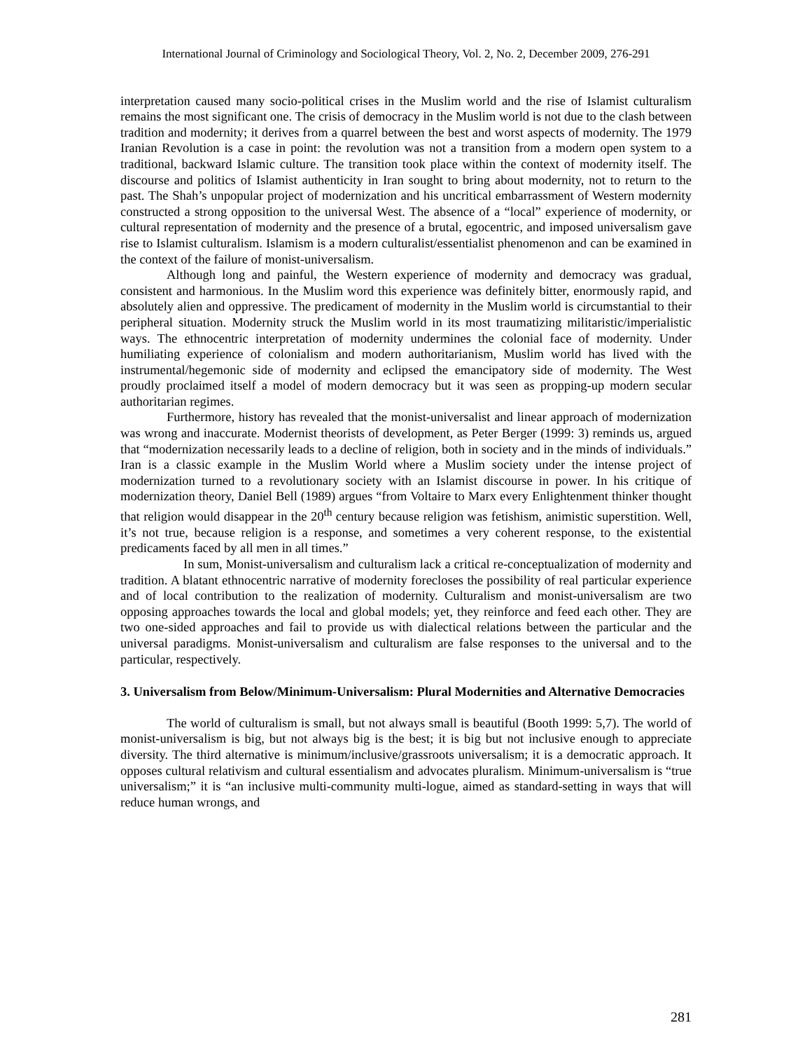International Journal of Criminology and Sociological Theory, Vol. 2, No. 2, December 2009, 276-291
interpretation caused many socio-political crises in the Muslim world and the rise of Islamist culturalism remains the most significant one. The crisis of democracy in the Muslim world is not due to the clash between tradition and modernity; it derives from a quarrel between the best and worst aspects of modernity. The 1979 Iranian Revolution is a case in point: the revolution was not a transition from a modern open system to a traditional, backward Islamic culture. The transition took place within the context of modernity itself. The discourse and politics of Islamist authenticity in Iran sought to bring about modernity, not to return to the past. The Shah’s unpopular project of modernization and his uncritical embarrassment of Western modernity constructed a strong opposition to the universal West. The absence of a “local” experience of modernity, or cultural representation of modernity and the presence of a brutal, egocentric, and imposed universalism gave rise to Islamist culturalism. Islamism is a modern culturalist/essentialist phenomenon and can be examined in the context of the failure of monist-universalism.
Although long and painful, the Western experience of modernity and democracy was gradual, consistent and harmonious. In the Muslim word this experience was definitely bitter, enormously rapid, and absolutely alien and oppressive. The predicament of modernity in the Muslim world is circumstantial to their peripheral situation. Modernity struck the Muslim world in its most traumatizing militaristic/imperialistic ways. The ethnocentric interpretation of modernity undermines the colonial face of modernity. Under humiliating experience of colonialism and modern authoritarianism, Muslim world has lived with the instrumental/hegemonic side of modernity and eclipsed the emancipatory side of modernity. The West proudly proclaimed itself a model of modern democracy but it was seen as propping-up modern secular authoritarian regimes.
Furthermore, history has revealed that the monist-universalist and linear approach of modernization was wrong and inaccurate. Modernist theorists of development, as Peter Berger (1999: 3) reminds us, argued that “modernization necessarily leads to a decline of religion, both in society and in the minds of individuals.” Iran is a classic example in the Muslim World where a Muslim society under the intense project of modernization turned to a revolutionary society with an Islamist discourse in power. In his critique of modernization theory, Daniel Bell (1989) argues “from Voltaire to Marx every Enlightenment thinker thought that religion would disappear in the 20<sup>th</sup> century because religion was fetishism, animistic superstition. Well, it’s not true, because religion is a response, and sometimes a very coherent response, to the existential predicaments faced by all men in all times.”
In sum, Monist-universalism and culturalism lack a critical re-conceptualization of modernity and tradition. A blatant ethnocentric narrative of modernity forecloses the possibility of real particular experience and of local contribution to the realization of modernity. Culturalism and monist-universalism are two opposing approaches towards the local and global models; yet, they reinforce and feed each other. They are two one-sided approaches and fail to provide us with dialectical relations between the particular and the universal paradigms. Monist-universalism and culturalism are false responses to the universal and to the particular, respectively.
3. Universalism from Below/Minimum-Universalism: Plural Modernities and Alternative Democracies
The world of culturalism is small, but not always small is beautiful (Booth 1999: 5,7). The world of monist-universalism is big, but not always big is the best; it is big but not inclusive enough to appreciate diversity. The third alternative is minimum/inclusive/grassroots universalism; it is a democratic approach. It opposes cultural relativism and cultural essentialism and advocates pluralism. Minimum-universalism is “true universalism;” it is “an inclusive multi-community multi-logue, aimed as standard-setting in ways that will reduce human wrongs, and
281